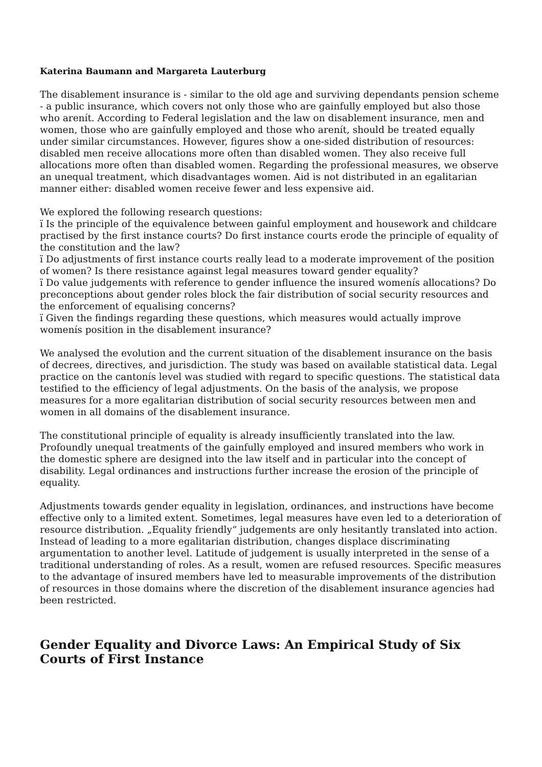Katerina Baumann and Margareta Lauterburg
The disablement insurance is - similar to the old age and surviving dependants pension scheme - a public insurance, which covers not only those who are gainfully employed but also those who arenít. According to Federal legislation and the law on disablement insurance, men and women, those who are gainfully employed and those who arenít, should be treated equally under similar circumstances. However, figures show a one-sided distribution of resources: disabled men receive allocations more often than disabled women. They also receive full allocations more often than disabled women. Regarding the professional measures, we observe an unequal treatment, which disadvantages women. Aid is not distributed in an egalitarian manner either: disabled women receive fewer and less expensive aid.
We explored the following research questions:
ï Is the principle of the equivalence between gainful employment and housework and childcare practised by the first instance courts? Do first instance courts erode the principle of equality of the constitution and the law?
ï Do adjustments of first instance courts really lead to a moderate improvement of the position of women? Is there resistance against legal measures toward gender equality?
ï Do value judgements with reference to gender influence the insured womenís allocations? Do preconceptions about gender roles block the fair distribution of social security resources and the enforcement of equalising concerns?
ï Given the findings regarding these questions, which measures would actually improve womenís position in the disablement insurance?
We analysed the evolution and the current situation of the disablement insurance on the basis of decrees, directives, and jurisdiction. The study was based on available statistical data. Legal practice on the cantonís level was studied with regard to specific questions. The statistical data testified to the efficiency of legal adjustments. On the basis of the analysis, we propose measures for a more egalitarian distribution of social security resources between men and women in all domains of the disablement insurance.
The constitutional principle of equality is already insufficiently translated into the law. Profoundly unequal treatments of the gainfully employed and insured members who work in the domestic sphere are designed into the law itself and in particular into the concept of disability. Legal ordinances and instructions further increase the erosion of the principle of equality.
Adjustments towards gender equality in legislation, ordinances, and instructions have become effective only to a limited extent. Sometimes, legal measures have even led to a deterioration of resource distribution. „Equality friendly“ judgements are only hesitantly translated into action. Instead of leading to a more egalitarian distribution, changes displace discriminating argumentation to another level. Latitude of judgement is usually interpreted in the sense of a traditional understanding of roles. As a result, women are refused resources. Specific measures to the advantage of insured members have led to measurable improvements of the distribution of resources in those domains where the discretion of the disablement insurance agencies had been restricted.
Gender Equality and Divorce Laws: An Empirical Study of Six Courts of First Instance